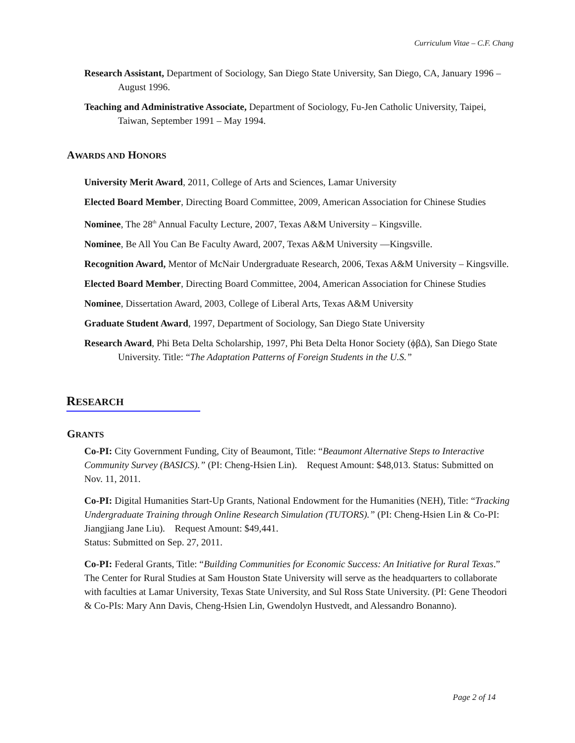Curriculum Vitae – C.F. Chang
Research Assistant, Department of Sociology, San Diego State University, San Diego, CA, January 1996 – August 1996.
Teaching and Administrative Associate, Department of Sociology, Fu-Jen Catholic University, Taipei, Taiwan, September 1991 – May 1994.
AWARDS AND HONORS
University Merit Award, 2011, College of Arts and Sciences, Lamar University
Elected Board Member, Directing Board Committee, 2009, American Association for Chinese Studies
Nominee, The 28<sup>th</sup> Annual Faculty Lecture, 2007, Texas A&M University – Kingsville.
Nominee, Be All You Can Be Faculty Award, 2007, Texas A&M University —Kingsville.
Recognition Award, Mentor of McNair Undergraduate Research, 2006, Texas A&M University – Kingsville.
Elected Board Member, Directing Board Committee, 2004, American Association for Chinese Studies
Nominee, Dissertation Award, 2003, College of Liberal Arts, Texas A&M University
Graduate Student Award, 1997, Department of Sociology, San Diego State University
Research Award, Phi Beta Delta Scholarship, 1997, Phi Beta Delta Honor Society (ϕβΔ), San Diego State University. Title: “The Adaptation Patterns of Foreign Students in the U.S.”
RESEARCH
GRANTS
Co-PI: City Government Funding, City of Beaumont, Title: “Beaumont Alternative Steps to Interactive Community Survey (BASICS).” (PI: Cheng-Hsien Lin). Request Amount: $48,013. Status: Submitted on Nov. 11, 2011.
Co-PI: Digital Humanities Start-Up Grants, National Endowment for the Humanities (NEH), Title: “Tracking Undergraduate Training through Online Research Simulation (TUTORS).” (PI: Cheng-Hsien Lin & Co-PI: Jiangjiang Jane Liu). Request Amount: $49,441.
Status: Submitted on Sep. 27, 2011.
Co-PI: Federal Grants, Title: “Building Communities for Economic Success: An Initiative for Rural Texas.” The Center for Rural Studies at Sam Houston State University will serve as the headquarters to collaborate with faculties at Lamar University, Texas State University, and Sul Ross State University. (PI: Gene Theodori & Co-PIs: Mary Ann Davis, Cheng-Hsien Lin, Gwendolyn Hustvedt, and Alessandro Bonanno).
Page 2 of 14